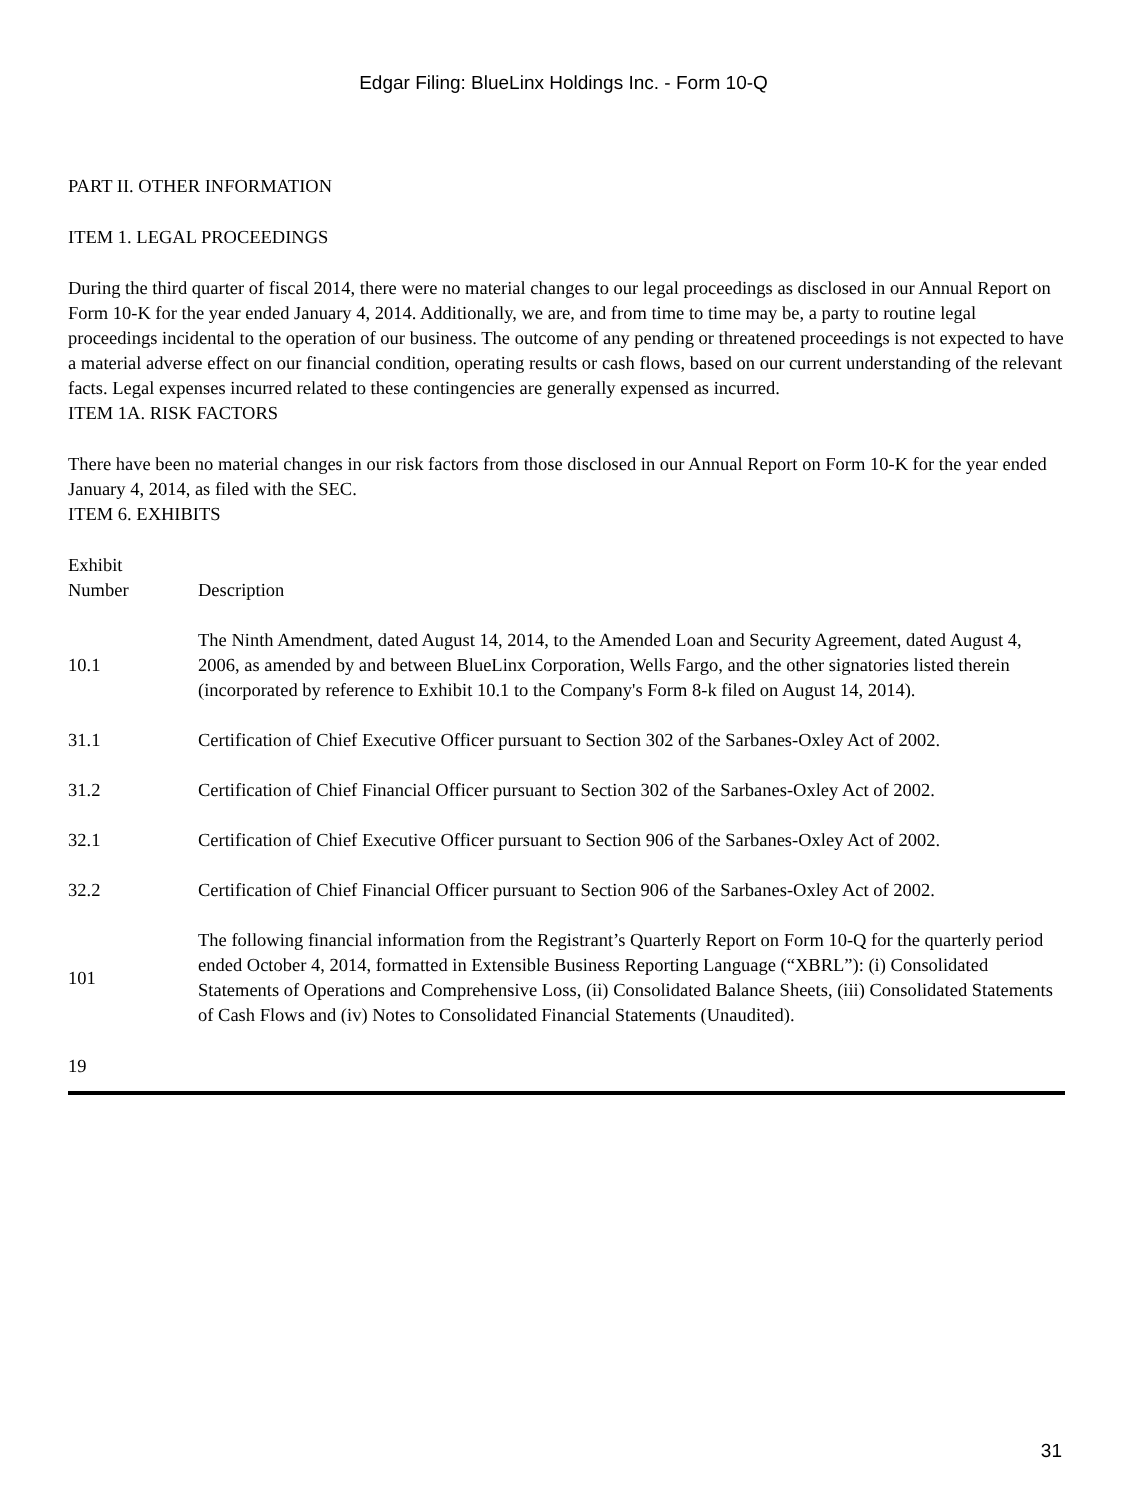Edgar Filing: BlueLinx Holdings Inc. - Form 10-Q
PART II. OTHER INFORMATION
ITEM 1. LEGAL PROCEEDINGS
During the third quarter of fiscal 2014, there were no material changes to our legal proceedings as disclosed in our Annual Report on Form 10-K for the year ended January 4, 2014. Additionally, we are, and from time to time may be, a party to routine legal proceedings incidental to the operation of our business. The outcome of any pending or threatened proceedings is not expected to have a material adverse effect on our financial condition, operating results or cash flows, based on our current understanding of the relevant facts. Legal expenses incurred related to these contingencies are generally expensed as incurred.
ITEM 1A. RISK FACTORS
There have been no material changes in our risk factors from those disclosed in our Annual Report on Form 10-K for the year ended January 4, 2014, as filed with the SEC.
ITEM 6. EXHIBITS
| Exhibit Number | Description |
| 10.1 | The Ninth Amendment, dated August 14, 2014, to the Amended Loan and Security Agreement, dated August 4, 2006, as amended by and between BlueLinx Corporation, Wells Fargo, and the other signatories listed therein (incorporated by reference to Exhibit 10.1 to the Company's Form 8-k filed on August 14, 2014). |
| 31.1 | Certification of Chief Executive Officer pursuant to Section 302 of the Sarbanes-Oxley Act of 2002. |
| 31.2 | Certification of Chief Financial Officer pursuant to Section 302 of the Sarbanes-Oxley Act of 2002. |
| 32.1 | Certification of Chief Executive Officer pursuant to Section 906 of the Sarbanes-Oxley Act of 2002. |
| 32.2 | Certification of Chief Financial Officer pursuant to Section 906 of the Sarbanes-Oxley Act of 2002. |
| 101 | The following financial information from the Registrant’s Quarterly Report on Form 10-Q for the quarterly period ended October 4, 2014, formatted in Extensible Business Reporting Language (“XBRL”): (i) Consolidated Statements of Operations and Comprehensive Loss, (ii) Consolidated Balance Sheets, (iii) Consolidated Statements of Cash Flows and (iv) Notes to Consolidated Financial Statements (Unaudited). |
19
31